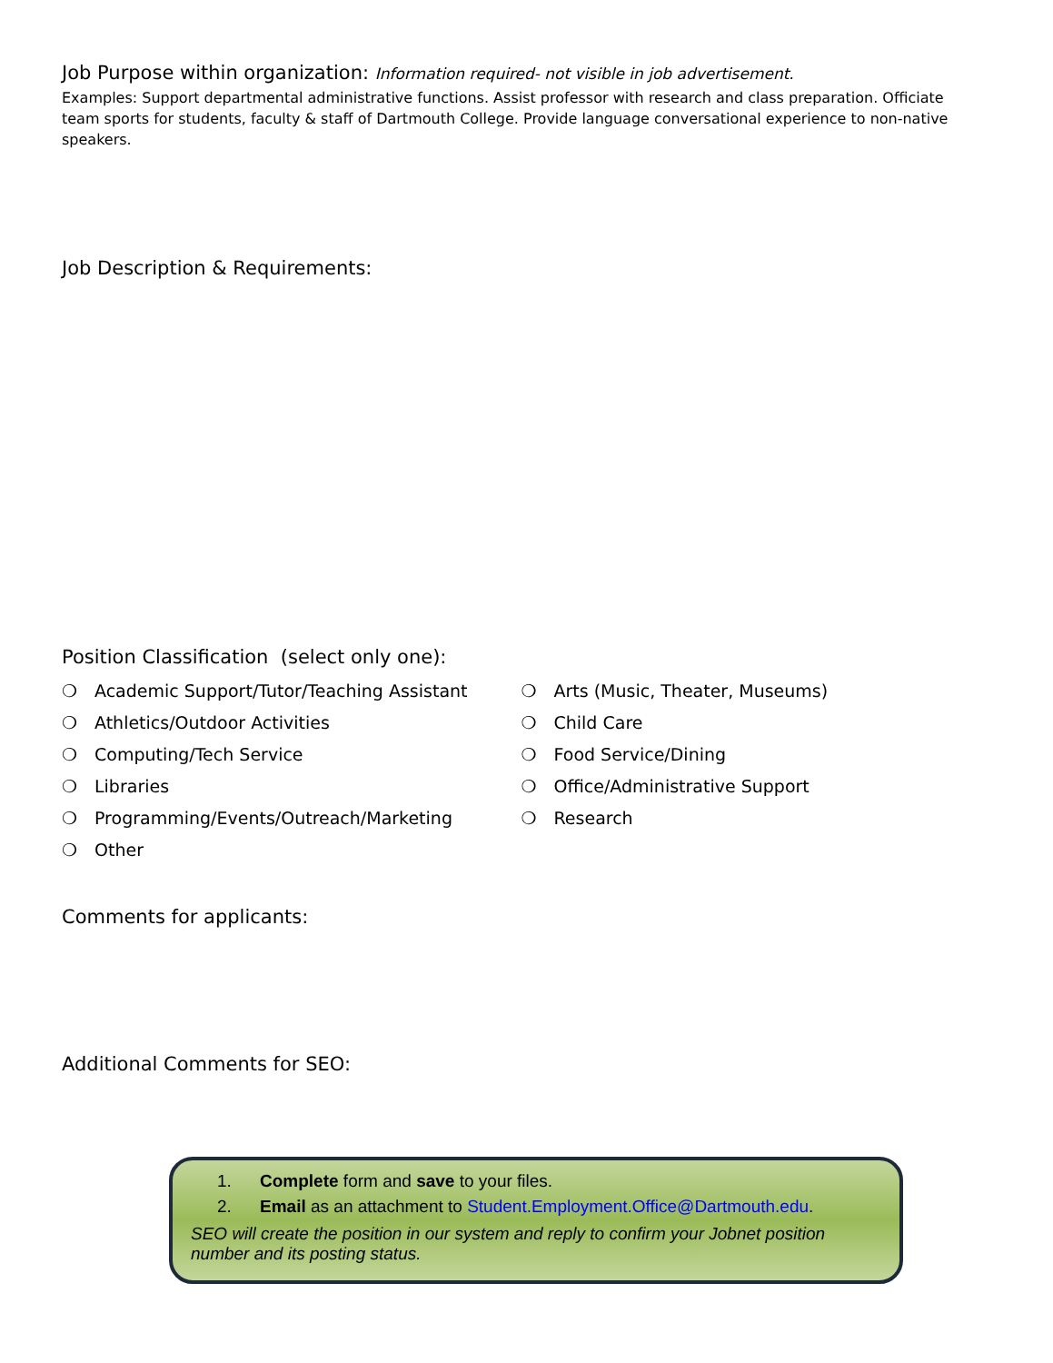Job Purpose within organization: Information required- not visible in job advertisement.
Examples: Support departmental administrative functions. Assist professor with research and class preparation. Officiate team sports for students, faculty & staff of Dartmouth College. Provide language conversational experience to non-native speakers.
Job Description & Requirements:
Position Classification (select only one):
❍ Academic Support/Tutor/Teaching Assistant
❍ Athletics/Outdoor Activities
❍ Computing/Tech Service
❍ Libraries
❍ Programming/Events/Outreach/Marketing
❍ Other
❍ Arts (Music, Theater, Museums)
❍ Child Care
❍ Food Service/Dining
❍ Office/Administrative Support
❍ Research
Comments for applicants:
Additional Comments for SEO:
1. Complete form and save to your files.
2. Email as an attachment to Student.Employment.Office@Dartmouth.edu.
SEO will create the position in our system and reply to confirm your Jobnet position number and its posting status.